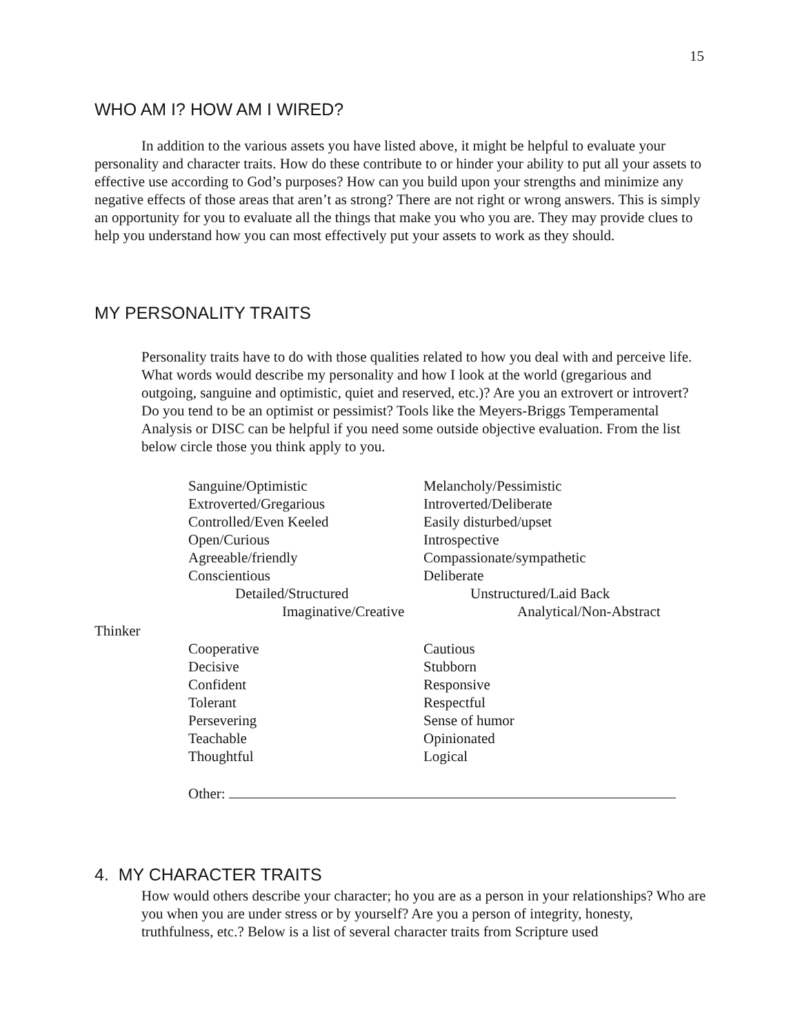15
WHO AM I? HOW AM I WIRED?
In addition to the various assets you have listed above, it might be helpful to evaluate your personality and character traits. How do these contribute to or hinder your ability to put all your assets to effective use according to God’s purposes? How can you build upon your strengths and minimize any negative effects of those areas that aren’t as strong? There are not right or wrong answers. This is simply an opportunity for you to evaluate all the things that make you who you are. They may provide clues to help you understand how you can most effectively put your assets to work as they should.
MY PERSONALITY TRAITS
Personality traits have to do with those qualities related to how you deal with and perceive life. What words would describe my personality and how I look at the world (gregarious and outgoing, sanguine and optimistic, quiet and reserved, etc.)? Are you an extrovert or introvert? Do you tend to be an optimist or pessimist? Tools like the Meyers-Briggs Temperamental Analysis or DISC can be helpful if you need some outside objective evaluation. From the list below circle those you think apply to you.
Sanguine/Optimistic Melancholy/Pessimistic
Extroverted/Gregarious Introverted/Deliberate
Controlled/Even Keeled Easily disturbed/upset
Open/Curious Introspective
Agreeable/friendly Compassionate/sympathetic
Conscientious Deliberate
Detailed/Structured Unstructured/Laid Back
Imaginative/Creative Analytical/Non-Abstract
Thinker
Cooperative Cautious
Decisive Stubborn
Confident Responsive
Tolerant Respectful
Persevering Sense of humor
Teachable Opinionated
Thoughtful Logical
Other:
4. MY CHARACTER TRAITS
How would others describe your character; ho you are as a person in your relationships? Who are you when you are under stress or by yourself? Are you a person of integrity, honesty, truthfulness, etc.? Below is a list of several character traits from Scripture used